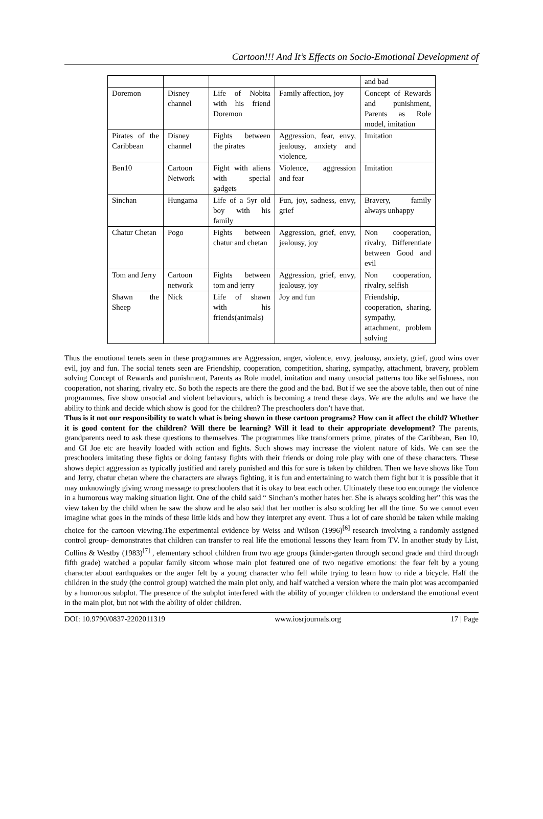Cartoon!!! And It’s Effects on Socio-Emotional Development of
| | | | | and bad |
| Doremon | Disney channel | Life of Nobita with his friend Doremon | Family affection, joy | Concept of Rewards and punishment, Parents as Role model, imitation |
| Pirates of the Caribbean | Disney channel | Fights between the pirates | Aggression, fear, envy, jealousy, anxiety and violence, | Imitation |
| Ben10 | Cartoon Network | Fight with aliens with special gadgets | Violence, aggression and fear | Imitation |
| Sinchan | Hungama | Life of a 5yr old boy with his family | Fun, joy, sadness, envy, grief | Bravery, family always unhappy |
| Chatur Chetan | Pogo | Fights between chatur and chetan | Aggression, grief, envy, jealousy, joy | Non cooperation, rivalry, Differentiate between Good and evil |
| Tom and Jerry | Cartoon network | Fights between tom and jerry | Aggression, grief, envy, jealousy, joy | Non cooperation, rivalry, selfish |
| Shawn the Sheep | Nick | Life of shawn with his friends(animals) | Joy and fun | Friendship, cooperation, sharing, sympathy, attachment, problem solving |
Thus the emotional tenets seen in these programmes are Aggression, anger, violence, envy, jealousy, anxiety, grief, good wins over evil, joy and fun. The social tenets seen are Friendship, cooperation, competition, sharing, sympathy, attachment, bravery, problem solving Concept of Rewards and punishment, Parents as Role model, imitation and many unsocial patterns too like selfishness, non cooperation, not sharing, rivalry etc. So both the aspects are there the good and the bad. But if we see the above table, then out of nine programmes, five show unsocial and violent behaviours, which is becoming a trend these days. We are the adults and we have the ability to think and decide which show is good for the children? The preschoolers don’t have that.
Thus is it not our responsibility to watch what is being shown in these cartoon programs? How can it affect the child? Whether it is good content for the children? Will there be learning? Will it lead to their appropriate development? The parents, grandparents need to ask these questions to themselves. The programmes like transformers prime, pirates of the Caribbean, Ben 10, and GI Joe etc are heavily loaded with action and fights. Such shows may increase the violent nature of kids. We can see the preschoolers imitating these fights or doing fantasy fights with their friends or doing role play with one of these characters. These shows depict aggression as typically justified and rarely punished and this for sure is taken by children. Then we have shows like Tom and Jerry, chatur chetan where the characters are always fighting, it is fun and entertaining to watch them fight but it is possible that it may unknowingly giving wrong message to preschoolers that it is okay to beat each other. Ultimately these too encourage the violence in a humorous way making situation light. One of the child said “ Sinchan’s mother hates her. She is always scolding her” this was the view taken by the child when he saw the show and he also said that her mother is also scolding her all the time. So we cannot even imagine what goes in the minds of these little kids and how they interpret any event. Thus a lot of care should be taken while making choice for the cartoon viewing.The experimental evidence by Weiss and Wilson (1996)<sup>[6]</sup> research involving a randomly assigned control group- demonstrates that children can transfer to real life the emotional lessons they learn from TV. In another study by List, Collins & Westby (1983)<sup>[7]</sup> , elementary school children from two age groups (kinder-garten through second grade and third through fifth grade) watched a popular family sitcom whose main plot featured one of two negative emotions: the fear felt by a young character about earthquakes or the anger felt by a young character who fell while trying to learn how to ride a bicycle. Half the children in the study (the control group) watched the main plot only, and half watched a version where the main plot was accompanied by a humorous subplot. The presence of the subplot interfered with the ability of younger children to understand the emotional event in the main plot, but not with the ability of older children.
DOI: 10.9790/0837-2202011319 www.iosrjournals.org 17 | Page